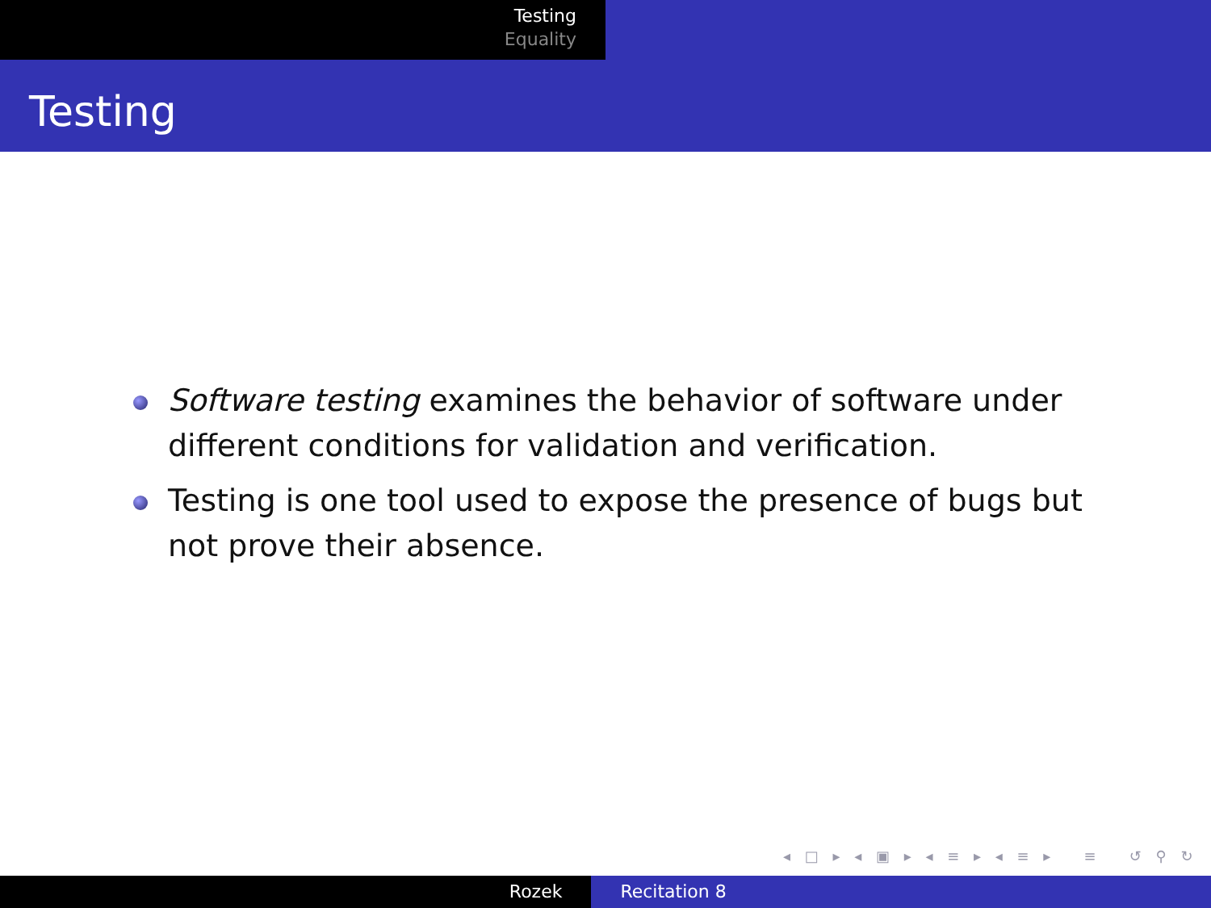Testing
Equality
Testing
Software testing examines the behavior of software under different conditions for validation and verification.
Testing is one tool used to expose the presence of bugs but not prove their absence.
◂ □ ▸ ◂ ▣ ▸ ◂ ≡ ▸ ◂ ≡ ▸ ≡ ↺ ⚲ ↻
Rozek Recitation 8